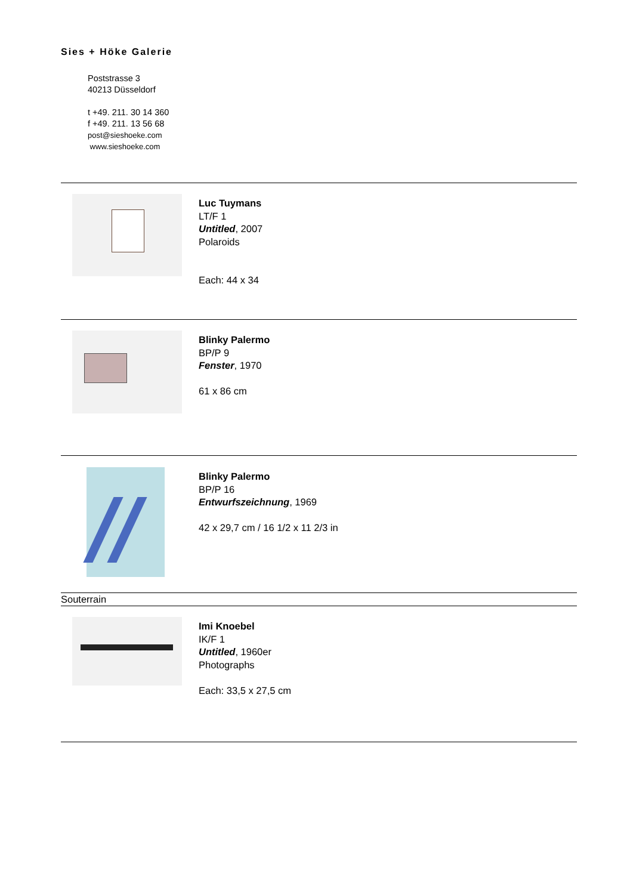Sies + Höke Galerie
Poststrasse 3
40213 Düsseldorf
t +49. 211. 30 14 360
f +49. 211. 13 56 68
post@sieshoeke.com
www.sieshoeke.com
Luc Tuymans
LT/F 1
Untitled, 2007
Polaroids
Each: 44 x 34
Blinky Palermo
BP/P 9
Fenster, 1970
61 x 86 cm
Blinky Palermo
BP/P 16
Entwurfszeichnung, 1969
42 x 29,7 cm / 16 1/2 x 11 2/3 in
Souterrain
Imi Knoebel
IK/F 1
Untitled, 1960er
Photographs
Each: 33,5 x 27,5 cm